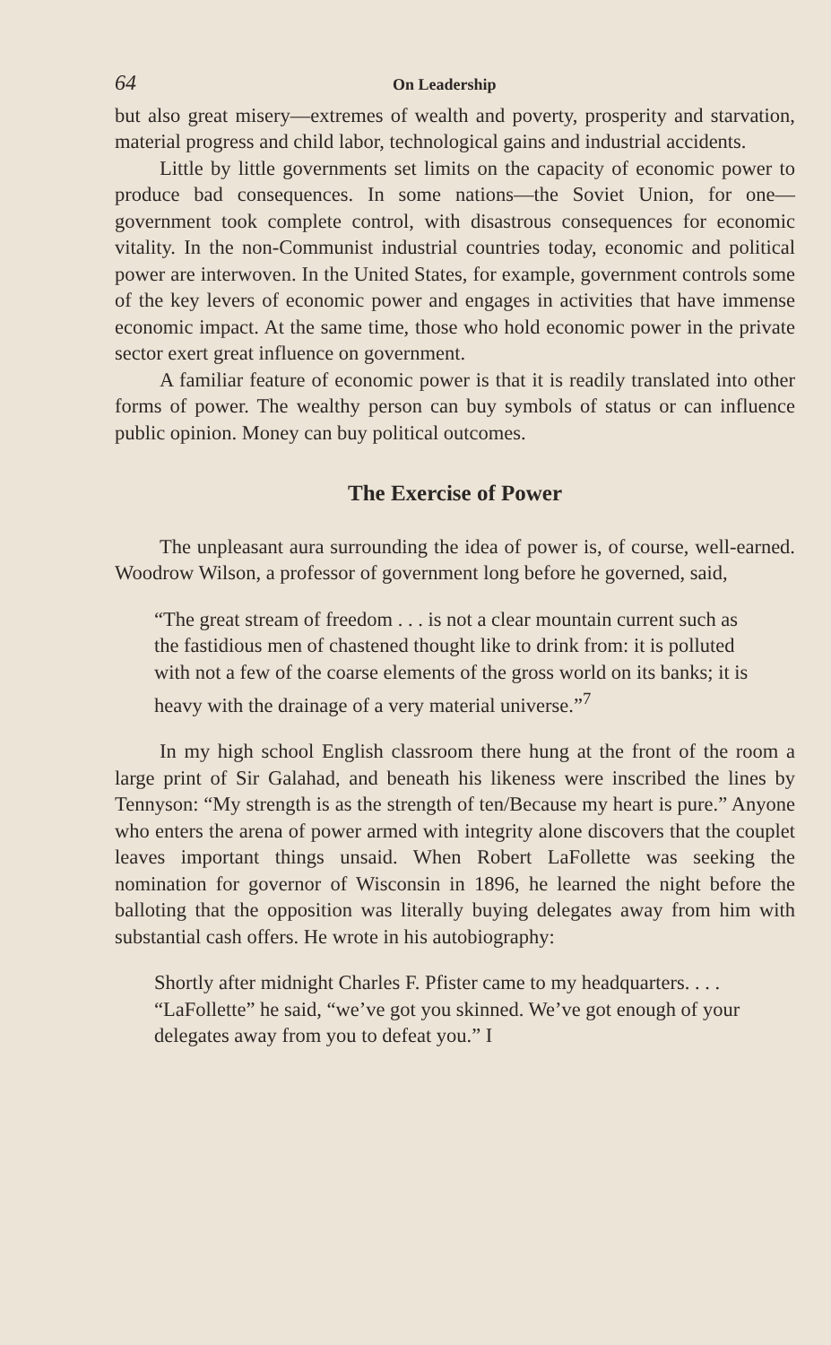64 On Leadership
but also great misery—extremes of wealth and poverty, prosperity and starvation, material progress and child labor, technological gains and industrial accidents.
Little by little governments set limits on the capacity of economic power to produce bad consequences. In some nations—the Soviet Union, for one—government took complete control, with disastrous consequences for economic vitality. In the non-Communist industrial countries today, economic and political power are interwoven. In the United States, for example, government controls some of the key levers of economic power and engages in activities that have immense economic impact. At the same time, those who hold economic power in the private sector exert great influence on government.
A familiar feature of economic power is that it is readily translated into other forms of power. The wealthy person can buy symbols of status or can influence public opinion. Money can buy political outcomes.
The Exercise of Power
The unpleasant aura surrounding the idea of power is, of course, well-earned. Woodrow Wilson, a professor of government long before he governed, said,
“The great stream of freedom . . . is not a clear mountain current such as the fastidious men of chastened thought like to drink from: it is polluted with not a few of the coarse elements of the gross world on its banks; it is heavy with the drainage of a very material universe.”<sup>7</sup>
In my high school English classroom there hung at the front of the room a large print of Sir Galahad, and beneath his likeness were inscribed the lines by Tennyson: “My strength is as the strength of ten/Because my heart is pure.” Anyone who enters the arena of power armed with integrity alone discovers that the couplet leaves important things unsaid. When Robert LaFollette was seeking the nomination for governor of Wisconsin in 1896, he learned the night before the balloting that the opposition was literally buying delegates away from him with substantial cash offers. He wrote in his autobiography:
Shortly after midnight Charles F. Pfister came to my headquarters. . . . “LaFollette” he said, “we’ve got you skinned. We’ve got enough of your delegates away from you to defeat you.” I